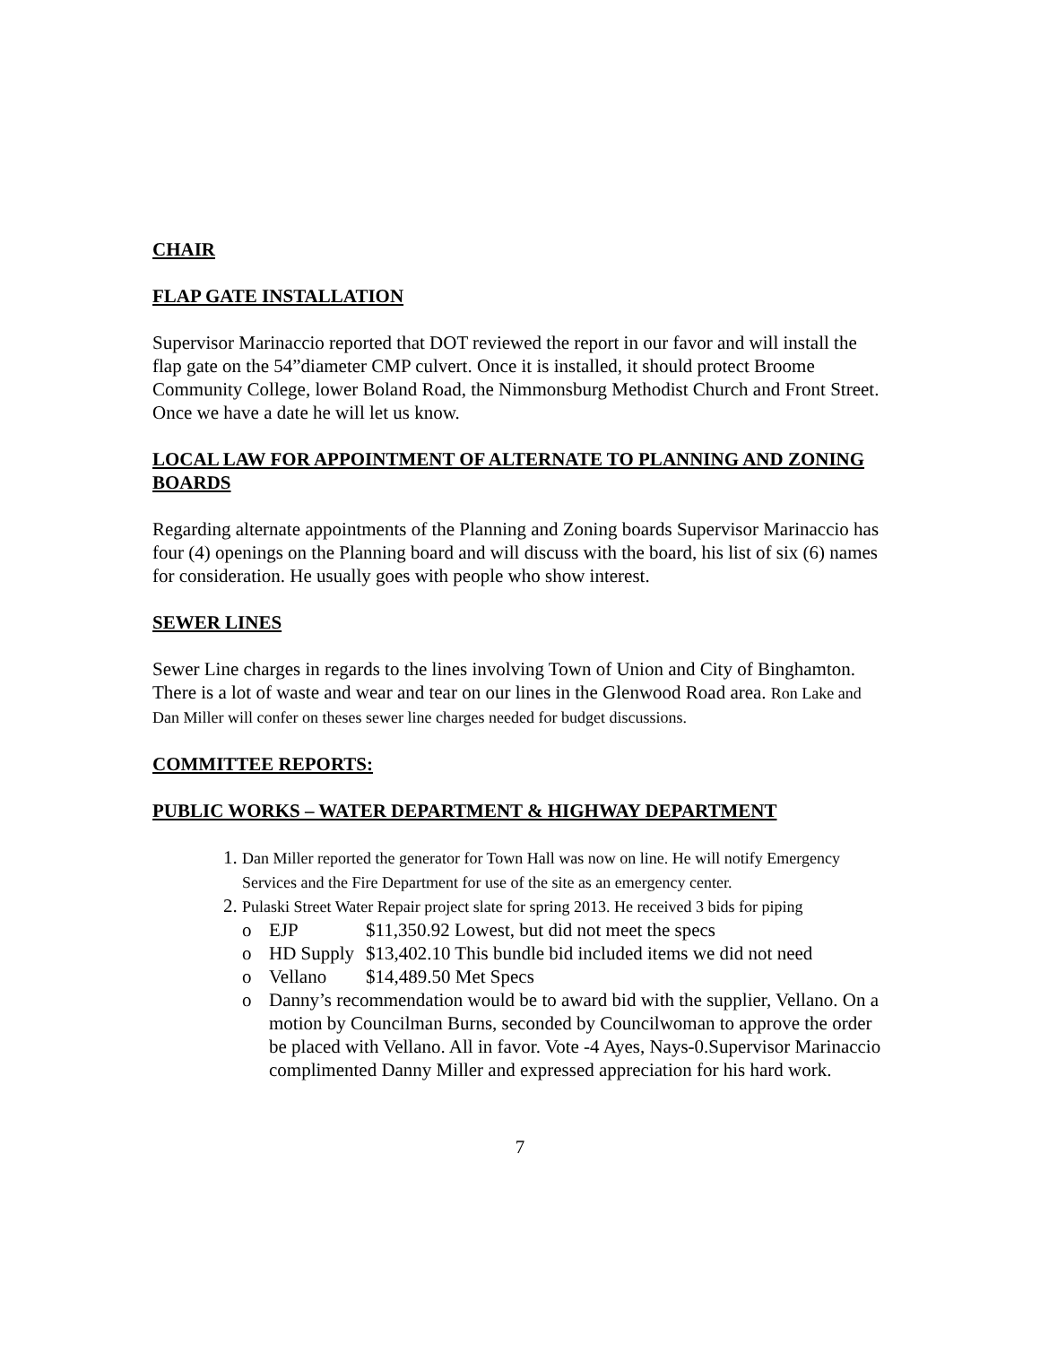CHAIR
FLAP GATE INSTALLATION
Supervisor Marinaccio reported that DOT reviewed the report in our favor and will install the flap gate on the 54”diameter CMP culvert. Once it is installed, it should protect Broome Community College, lower Boland Road, the Nimmonsburg Methodist Church and Front Street. Once we have a date he will let us know.
LOCAL LAW FOR APPOINTMENT OF ALTERNATE TO PLANNING AND ZONING BOARDS
Regarding alternate appointments of the Planning and Zoning boards Supervisor Marinaccio has four (4) openings on the Planning board and will discuss with the board, his list of six (6) names for consideration. He usually goes with people who show interest.
SEWER LINES
Sewer Line charges in regards to the lines involving Town of Union and City of Binghamton. There is a lot of waste and wear and tear on our lines in the Glenwood Road area. Ron Lake and Dan Miller will confer on theses sewer line charges needed for budget discussions.
COMMITTEE REPORTS:
PUBLIC WORKS – WATER DEPARTMENT & HIGHWAY DEPARTMENT
1. Dan Miller reported the generator for Town Hall was now on line. He will notify Emergency Services and the Fire Department for use of the site as an emergency center.
2. Pulaski Street Water Repair project slate for spring 2013. He received 3 bids for piping
o EJP $11,350.92 Lowest, but did not meet the specs
o HD Supply $13,402.10 This bundle bid included items we did not need
o Vellano $14,489.50 Met Specs
o Danny’s recommendation would be to award bid with the supplier, Vellano. On a motion by Councilman Burns, seconded by Councilwoman to approve the order be placed with Vellano. All in favor. Vote -4 Ayes, Nays-0.Supervisor Marinaccio complimented Danny Miller and expressed appreciation for his hard work.
7